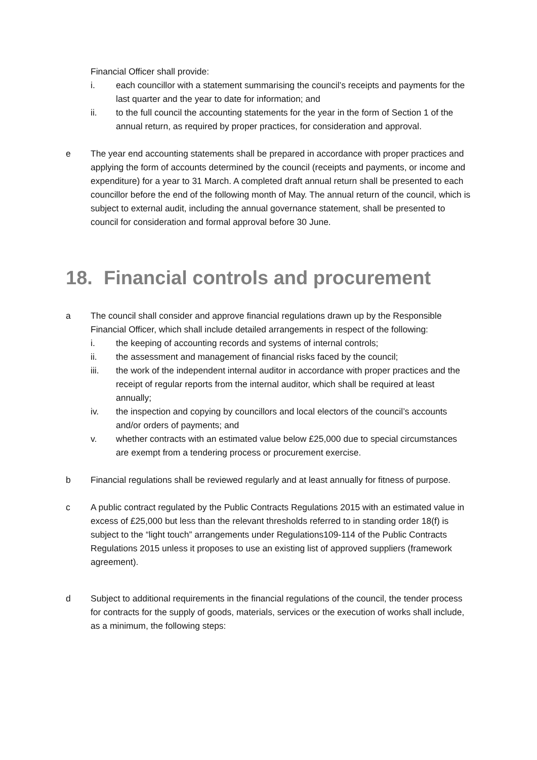Financial Officer shall provide:
i. each councillor with a statement summarising the council’s receipts and payments for the last quarter and the year to date for information; and
ii. to the full council the accounting statements for the year in the form of Section 1 of the annual return, as required by proper practices, for consideration and approval.
e The year end accounting statements shall be prepared in accordance with proper practices and applying the form of accounts determined by the council (receipts and payments, or income and expenditure) for a year to 31 March. A completed draft annual return shall be presented to each councillor before the end of the following month of May. The annual return of the council, which is subject to external audit, including the annual governance statement, shall be presented to council for consideration and formal approval before 30 June.
18. Financial controls and procurement
a The council shall consider and approve financial regulations drawn up by the Responsible Financial Officer, which shall include detailed arrangements in respect of the following:
i. the keeping of accounting records and systems of internal controls;
ii. the assessment and management of financial risks faced by the council;
iii. the work of the independent internal auditor in accordance with proper practices and the receipt of regular reports from the internal auditor, which shall be required at least annually;
iv. the inspection and copying by councillors and local electors of the council’s accounts and/or orders of payments; and
v. whether contracts with an estimated value below £25,000 due to special circumstances are exempt from a tendering process or procurement exercise.
b Financial regulations shall be reviewed regularly and at least annually for fitness of purpose.
c A public contract regulated by the Public Contracts Regulations 2015 with an estimated value in excess of £25,000 but less than the relevant thresholds referred to in standing order 18(f) is subject to the “light touch” arrangements under Regulations109-114 of the Public Contracts Regulations 2015 unless it proposes to use an existing list of approved suppliers (framework agreement).
d Subject to additional requirements in the financial regulations of the council, the tender process for contracts for the supply of goods, materials, services or the execution of works shall include, as a minimum, the following steps: